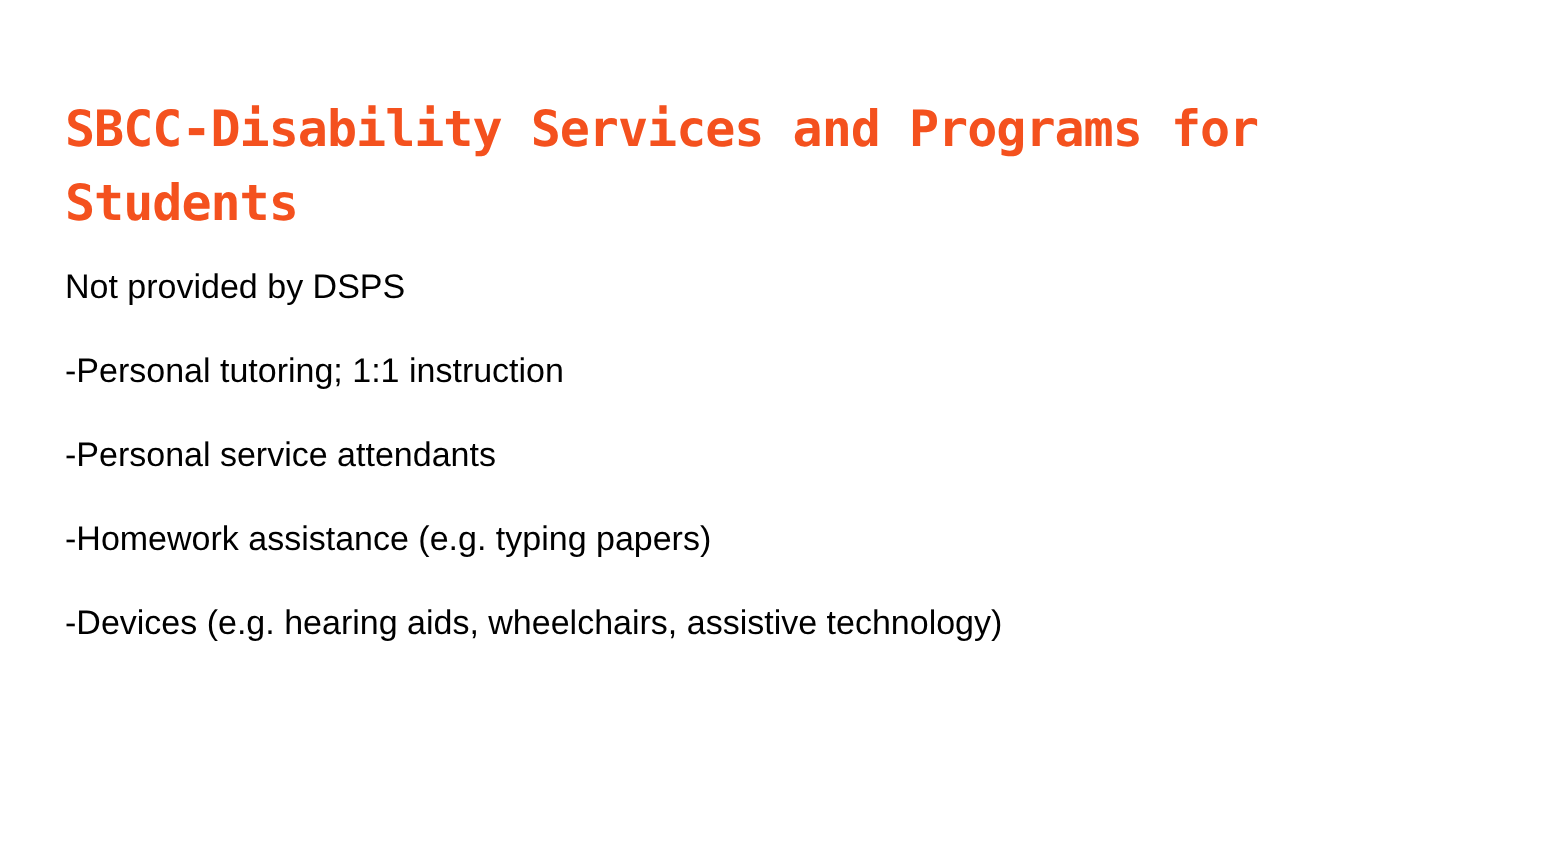SBCC-Disability Services and Programs for Students
Not provided by DSPS
-Personal tutoring; 1:1 instruction
-Personal service attendants
-Homework assistance (e.g. typing papers)
-Devices (e.g. hearing aids, wheelchairs, assistive technology)